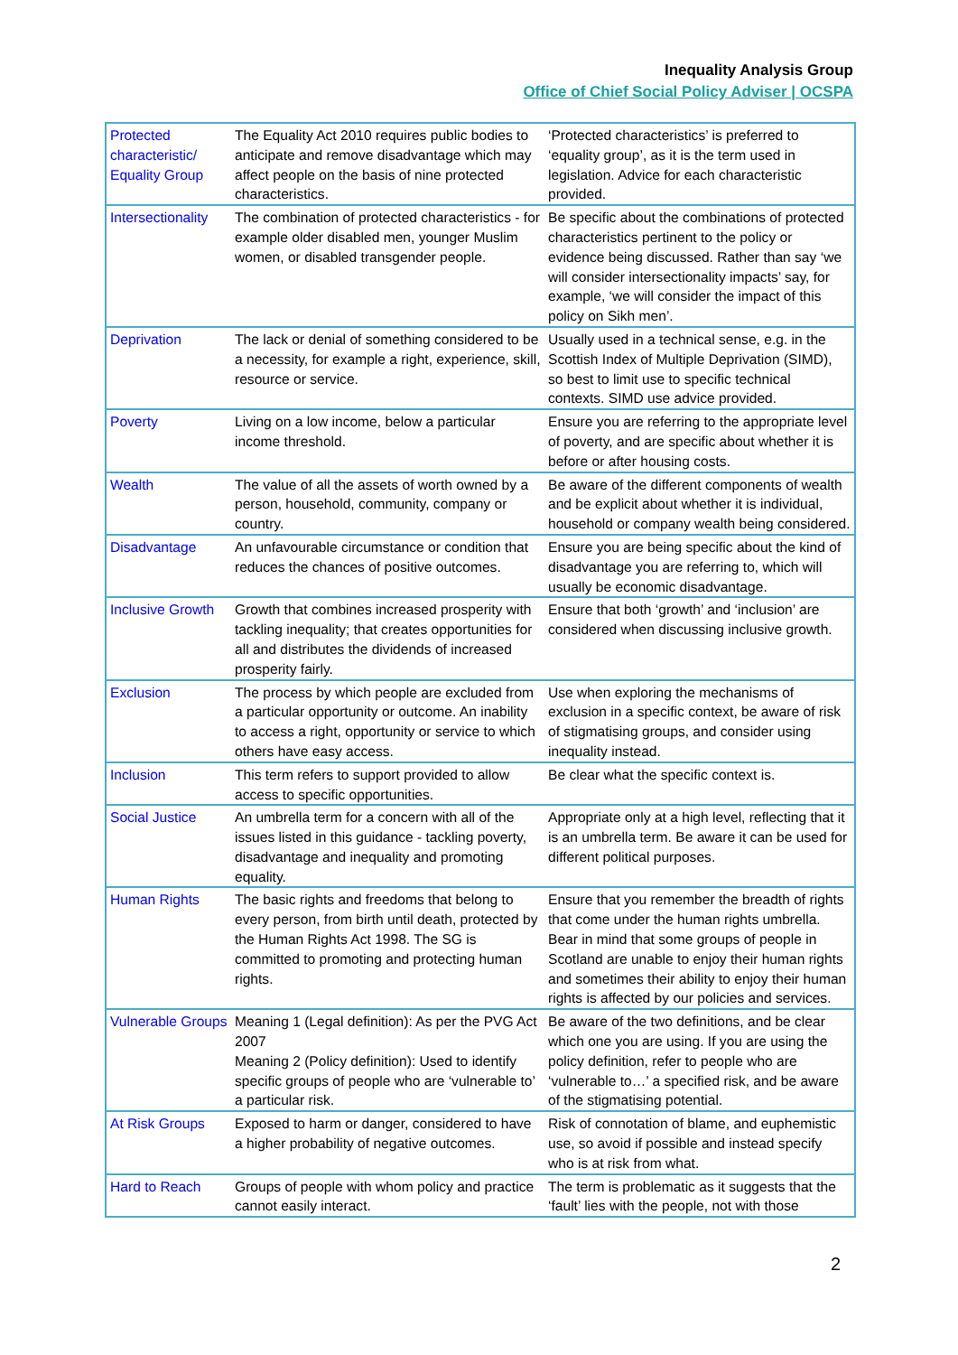Inequality Analysis Group
Office of Chief Social Policy Adviser | OCSPA
| Protected characteristic/ Equality Group | The Equality Act 2010 requires public bodies to anticipate and remove disadvantage which may affect people on the basis of nine protected characteristics. | ‘Protected characteristics’ is preferred to ‘equality group’, as it is the term used in legislation. Advice for each characteristic provided. |
| Intersectionality | The combination of protected characteristics - for example older disabled men, younger Muslim women, or disabled transgender people. | Be specific about the combinations of protected characteristics pertinent to the policy or evidence being discussed. Rather than say ‘we will consider intersectionality impacts’ say, for example, ‘we will consider the impact of this policy on Sikh men’. |
| Deprivation | The lack or denial of something considered to be a necessity, for example a right, experience, skill, resource or service. | Usually used in a technical sense, e.g. in the Scottish Index of Multiple Deprivation (SIMD), so best to limit use to specific technical contexts. SIMD use advice provided. |
| Poverty | Living on a low income, below a particular income threshold. | Ensure you are referring to the appropriate level of poverty, and are specific about whether it is before or after housing costs. |
| Wealth | The value of all the assets of worth owned by a person, household, community, company or country. | Be aware of the different components of wealth and be explicit about whether it is individual, household or company wealth being considered. |
| Disadvantage | An unfavourable circumstance or condition that reduces the chances of positive outcomes. | Ensure you are being specific about the kind of disadvantage you are referring to, which will usually be economic disadvantage. |
| Inclusive Growth | Growth that combines increased prosperity with tackling inequality; that creates opportunities for all and distributes the dividends of increased prosperity fairly. | Ensure that both ‘growth’ and ‘inclusion’ are considered when discussing inclusive growth. |
| Exclusion | The process by which people are excluded from a particular opportunity or outcome. An inability to access a right, opportunity or service to which others have easy access. | Use when exploring the mechanisms of exclusion in a specific context, be aware of risk of stigmatising groups, and consider using inequality instead. |
| Inclusion | This term refers to support provided to allow access to specific opportunities. | Be clear what the specific context is. |
| Social Justice | An umbrella term for a concern with all of the issues listed in this guidance - tackling poverty, disadvantage and inequality and promoting equality. | Appropriate only at a high level, reflecting that it is an umbrella term. Be aware it can be used for different political purposes. |
| Human Rights | The basic rights and freedoms that belong to every person, from birth until death, protected by the Human Rights Act 1998. The SG is committed to promoting and protecting human rights. | Ensure that you remember the breadth of rights that come under the human rights umbrella. Bear in mind that some groups of people in Scotland are unable to enjoy their human rights and sometimes their ability to enjoy their human rights is affected by our policies and services. |
| Vulnerable Groups | Meaning 1 (Legal definition): As per the PVG Act 2007 Meaning 2 (Policy definition): Used to identify specific groups of people who are ‘vulnerable to’ a particular risk. | Be aware of the two definitions, and be clear which one you are using. If you are using the policy definition, refer to people who are ‘vulnerable to…’ a specified risk, and be aware of the stigmatising potential. |
| At Risk Groups | Exposed to harm or danger, considered to have a higher probability of negative outcomes. | Risk of connotation of blame, and euphemistic use, so avoid if possible and instead specify who is at risk from what. |
| Hard to Reach | Groups of people with whom policy and practice cannot easily interact. | The term is problematic as it suggests that the ‘fault’ lies with the people, not with those |
2